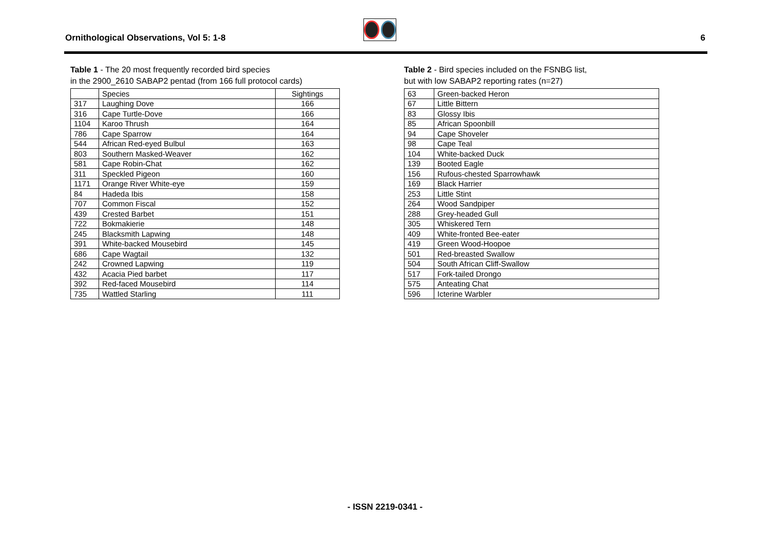Ornithological Observations, Vol 5: 1-8
6
Table 1 - The 20 most frequently recorded bird species
in the 2900_2610 SABAP2 pentad (from 166 full protocol cards)
| | Species | Sightings |
| --- | --- | --- |
| 317 | Laughing Dove | 166 |
| 316 | Cape Turtle-Dove | 166 |
| 1104 | Karoo Thrush | 164 |
| 786 | Cape Sparrow | 164 |
| 544 | African Red-eyed Bulbul | 163 |
| 803 | Southern Masked-Weaver | 162 |
| 581 | Cape Robin-Chat | 162 |
| 311 | Speckled Pigeon | 160 |
| 1171 | Orange River White-eye | 159 |
| 84 | Hadeda Ibis | 158 |
| 707 | Common Fiscal | 152 |
| 439 | Crested Barbet | 151 |
| 722 | Bokmakierie | 148 |
| 245 | Blacksmith Lapwing | 148 |
| 391 | White-backed Mousebird | 145 |
| 686 | Cape Wagtail | 132 |
| 242 | Crowned Lapwing | 119 |
| 432 | Acacia Pied barbet | 117 |
| 392 | Red-faced Mousebird | 114 |
| 735 | Wattled Starling | 111 |
Table 2 - Bird species included on the FSNBG list,
but with low SABAP2 reporting rates (n=27)
| 63 | Green-backed Heron |
| 67 | Little Bittern |
| 83 | Glossy Ibis |
| 85 | African Spoonbill |
| 94 | Cape Shoveler |
| 98 | Cape Teal |
| 104 | White-backed Duck |
| 139 | Booted Eagle |
| 156 | Rufous-chested Sparrowhawk |
| 169 | Black Harrier |
| 253 | Little Stint |
| 264 | Wood Sandpiper |
| 288 | Grey-headed Gull |
| 305 | Whiskered Tern |
| 409 | White-fronted Bee-eater |
| 419 | Green Wood-Hoopoe |
| 501 | Red-breasted Swallow |
| 504 | South African Cliff-Swallow |
| 517 | Fork-tailed Drongo |
| 575 | Anteating Chat |
| 596 | Icterine Warbler |
- ISSN 2219-0341 -